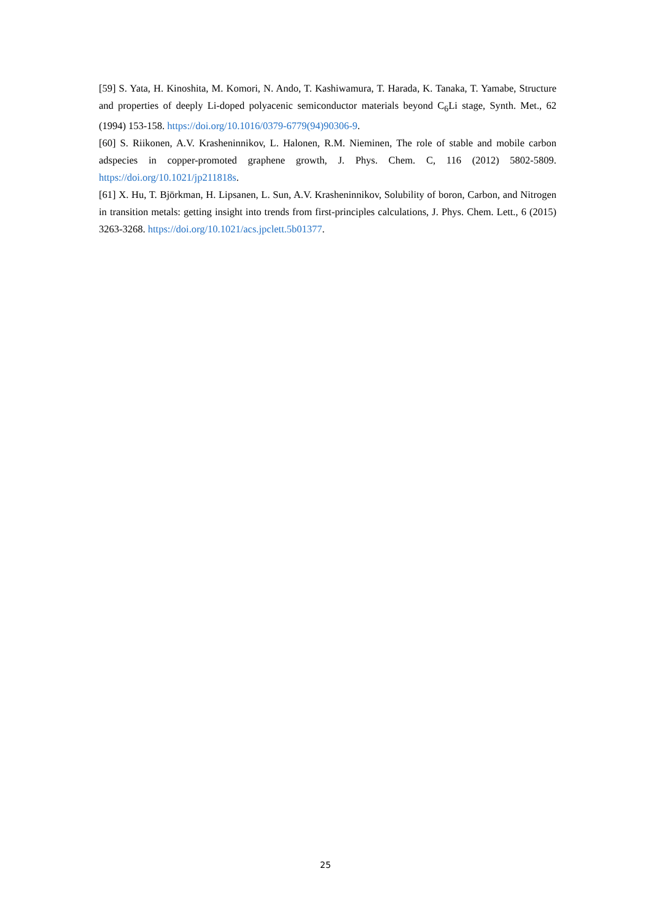[59] S. Yata, H. Kinoshita, M. Komori, N. Ando, T. Kashiwamura, T. Harada, K. Tanaka, T. Yamabe, Structure and properties of deeply Li-doped polyacenic semiconductor materials beyond C<sub>6</sub>Li stage, Synth. Met., 62 (1994) 153-158. https://doi.org/10.1016/0379-6779(94)90306-9.
[60] S. Riikonen, A.V. Krasheninnikov, L. Halonen, R.M. Nieminen, The role of stable and mobile carbon adspecies in copper-promoted graphene growth, J. Phys. Chem. C, 116 (2012) 5802-5809. https://doi.org/10.1021/jp211818s.
[61] X. Hu, T. Björkman, H. Lipsanen, L. Sun, A.V. Krasheninnikov, Solubility of boron, Carbon, and Nitrogen in transition metals: getting insight into trends from first-principles calculations, J. Phys. Chem. Lett., 6 (2015) 3263-3268. https://doi.org/10.1021/acs.jpclett.5b01377.
25